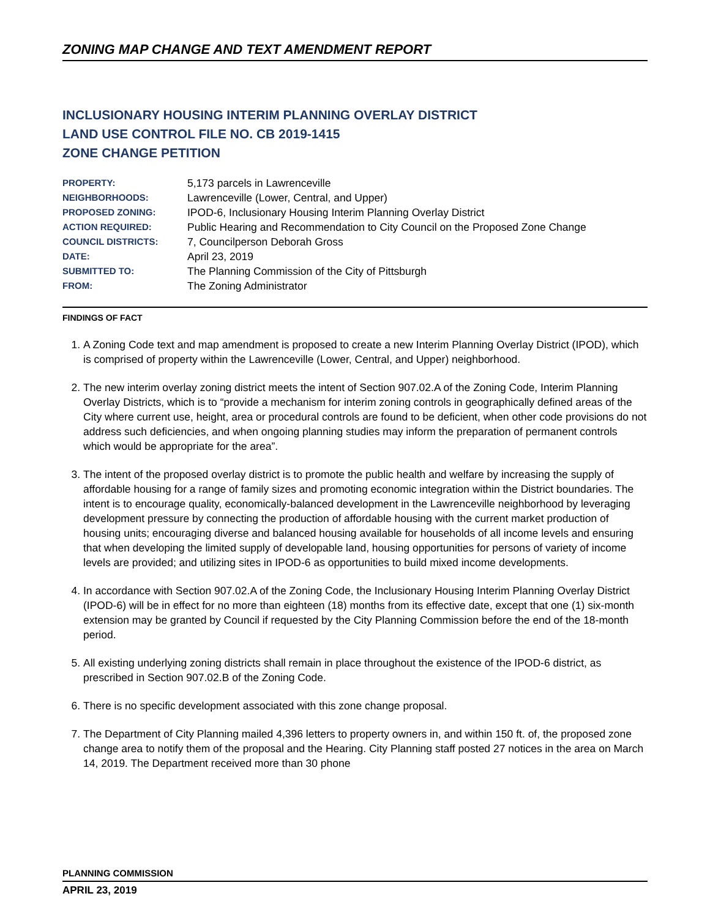ZONING MAP CHANGE AND TEXT AMENDMENT REPORT
INCLUSIONARY HOUSING INTERIM PLANNING OVERLAY DISTRICT
LAND USE CONTROL FILE NO. CB 2019-1415
ZONE CHANGE PETITION
| PROPERTY: | 5,173 parcels in Lawrenceville |
| NEIGHBORHOODS: | Lawrenceville (Lower, Central, and Upper) |
| PROPOSED ZONING: | IPOD-6, Inclusionary Housing Interim Planning Overlay District |
| ACTION REQUIRED: | Public Hearing and Recommendation to City Council on the Proposed Zone Change |
| COUNCIL DISTRICTS: | 7, Councilperson Deborah Gross |
| DATE: | April 23, 2019 |
| SUBMITTED TO: | The Planning Commission of the City of Pittsburgh |
| FROM: | The Zoning Administrator |
FINDINGS OF FACT
1. A Zoning Code text and map amendment is proposed to create a new Interim Planning Overlay District (IPOD), which is comprised of property within the Lawrenceville (Lower, Central, and Upper) neighborhood.
2. The new interim overlay zoning district meets the intent of Section 907.02.A of the Zoning Code, Interim Planning Overlay Districts, which is to “provide a mechanism for interim zoning controls in geographically defined areas of the City where current use, height, area or procedural controls are found to be deficient, when other code provisions do not address such deficiencies, and when ongoing planning studies may inform the preparation of permanent controls which would be appropriate for the area”.
3. The intent of the proposed overlay district is to promote the public health and welfare by increasing the supply of affordable housing for a range of family sizes and promoting economic integration within the District boundaries. The intent is to encourage quality, economically-balanced development in the Lawrenceville neighborhood by leveraging development pressure by connecting the production of affordable housing with the current market production of housing units; encouraging diverse and balanced housing available for households of all income levels and ensuring that when developing the limited supply of developable land, housing opportunities for persons of variety of income levels are provided; and utilizing sites in IPOD-6 as opportunities to build mixed income developments.
4. In accordance with Section 907.02.A of the Zoning Code, the Inclusionary Housing Interim Planning Overlay District (IPOD-6) will be in effect for no more than eighteen (18) months from its effective date, except that one (1) six-month extension may be granted by Council if requested by the City Planning Commission before the end of the 18-month period.
5. All existing underlying zoning districts shall remain in place throughout the existence of the IPOD-6 district, as prescribed in Section 907.02.B of the Zoning Code.
6. There is no specific development associated with this zone change proposal.
7. The Department of City Planning mailed 4,396 letters to property owners in, and within 150 ft. of, the proposed zone change area to notify them of the proposal and the Hearing. City Planning staff posted 27 notices in the area on March 14, 2019. The Department received more than 30 phone
PLANNING COMMISSION
APRIL 23, 2019